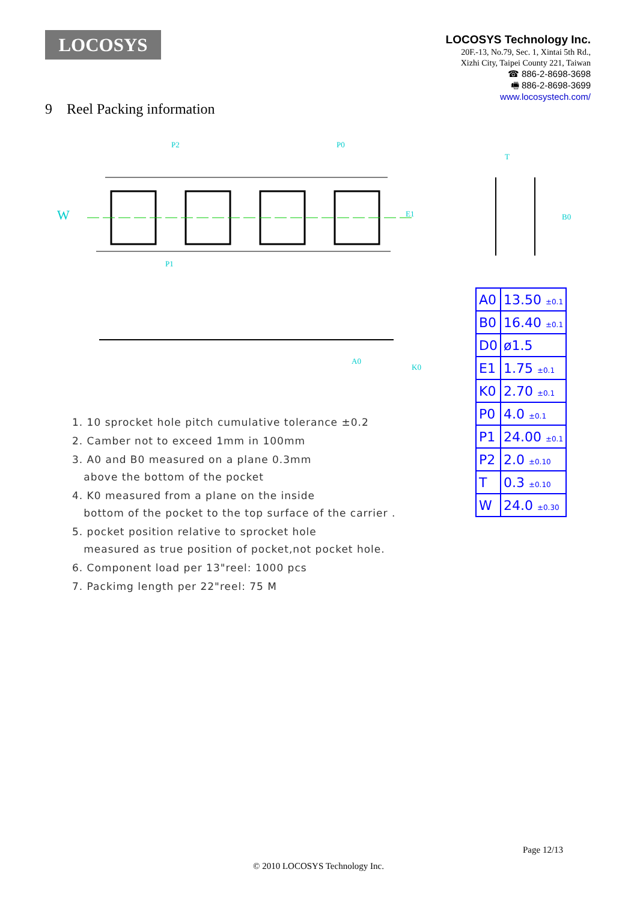LOCOSYS
LOCOSYS Technology Inc.
20F.-13, No.79, Sec. 1, Xintai 5th Rd.,
Xizhi City, Taipei County 221, Taiwan
☎ 886-2-8698-3698
🖷 886-2-8698-3699
www.locosystech.com/
9 Reel Packing information
P2
P0
P1
E1
W
A0
K0
B0
T
| A0 | 13.50 ±0.1 |
| B0 | 16.40 ±0.1 |
| D0 | ø1.5 |
| E1 | 1.75 ±0.1 |
| K0 | 2.70 ±0.1 |
| P0 | 4.0 ±0.1 |
| P1 | 24.00 ±0.1 |
| P2 | 2.0 ±0.10 |
| T | 0.3 ±0.10 |
| W | 24.0 ±0.30 |
1. 10 sprocket hole pitch cumulative tolerance ±0.2
2. Camber not to exceed 1mm in 100mm
3. A0 and B0 measured on a plane 0.3mm
above the bottom of the pocket
4. K0 measured from a plane on the inside
bottom of the pocket to the top surface of the carrier .
5. pocket position relative to sprocket hole
measured as true position of pocket,not pocket hole.
6. Component load per 13"reel: 1000 pcs
7. Packimg length per 22"reel: 75 M
Page 12/13
© 2010 LOCOSYS Technology Inc.